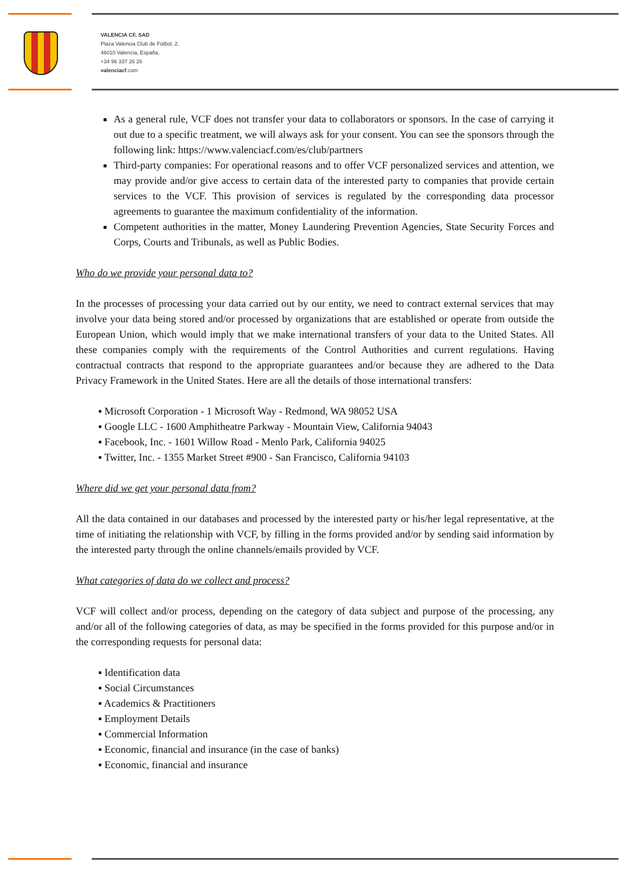VALENCIA CF, SAD
Plaza Valencia Club de Fútbol, 2.
46010 Valencia, España.
+34 96 337 26 26
valenciacf.com
As a general rule, VCF does not transfer your data to collaborators or sponsors. In the case of carrying it out due to a specific treatment, we will always ask for your consent. You can see the sponsors through the following link: https://www.valenciacf.com/es/club/partners
Third-party companies: For operational reasons and to offer VCF personalized services and attention, we may provide and/or give access to certain data of the interested party to companies that provide certain services to the VCF. This provision of services is regulated by the corresponding data processor agreements to guarantee the maximum confidentiality of the information.
Competent authorities in the matter, Money Laundering Prevention Agencies, State Security Forces and Corps, Courts and Tribunals, as well as Public Bodies.
Who do we provide your personal data to?
In the processes of processing your data carried out by our entity, we need to contract external services that may involve your data being stored and/or processed by organizations that are established or operate from outside the European Union, which would imply that we make international transfers of your data to the United States. All these companies comply with the requirements of the Control Authorities and current regulations. Having contractual contracts that respond to the appropriate guarantees and/or because they are adhered to the Data Privacy Framework in the United States. Here are all the details of those international transfers:
▪ Microsoft Corporation - 1 Microsoft Way - Redmond, WA 98052 USA
▪ Google LLC - 1600 Amphitheatre Parkway - Mountain View, California 94043
▪ Facebook, Inc. - 1601 Willow Road - Menlo Park, California 94025
▪ Twitter, Inc. - 1355 Market Street #900 - San Francisco, California 94103
Where did we get your personal data from?
All the data contained in our databases and processed by the interested party or his/her legal representative, at the time of initiating the relationship with VCF, by filling in the forms provided and/or by sending said information by the interested party through the online channels/emails provided by VCF.
What categories of data do we collect and process?
VCF will collect and/or process, depending on the category of data subject and purpose of the processing, any and/or all of the following categories of data, as may be specified in the forms provided for this purpose and/or in the corresponding requests for personal data:
▪ Identification data
▪ Social Circumstances
▪ Academics & Practitioners
▪ Employment Details
▪ Commercial Information
▪ Economic, financial and insurance (in the case of banks)
▪ Economic, financial and insurance